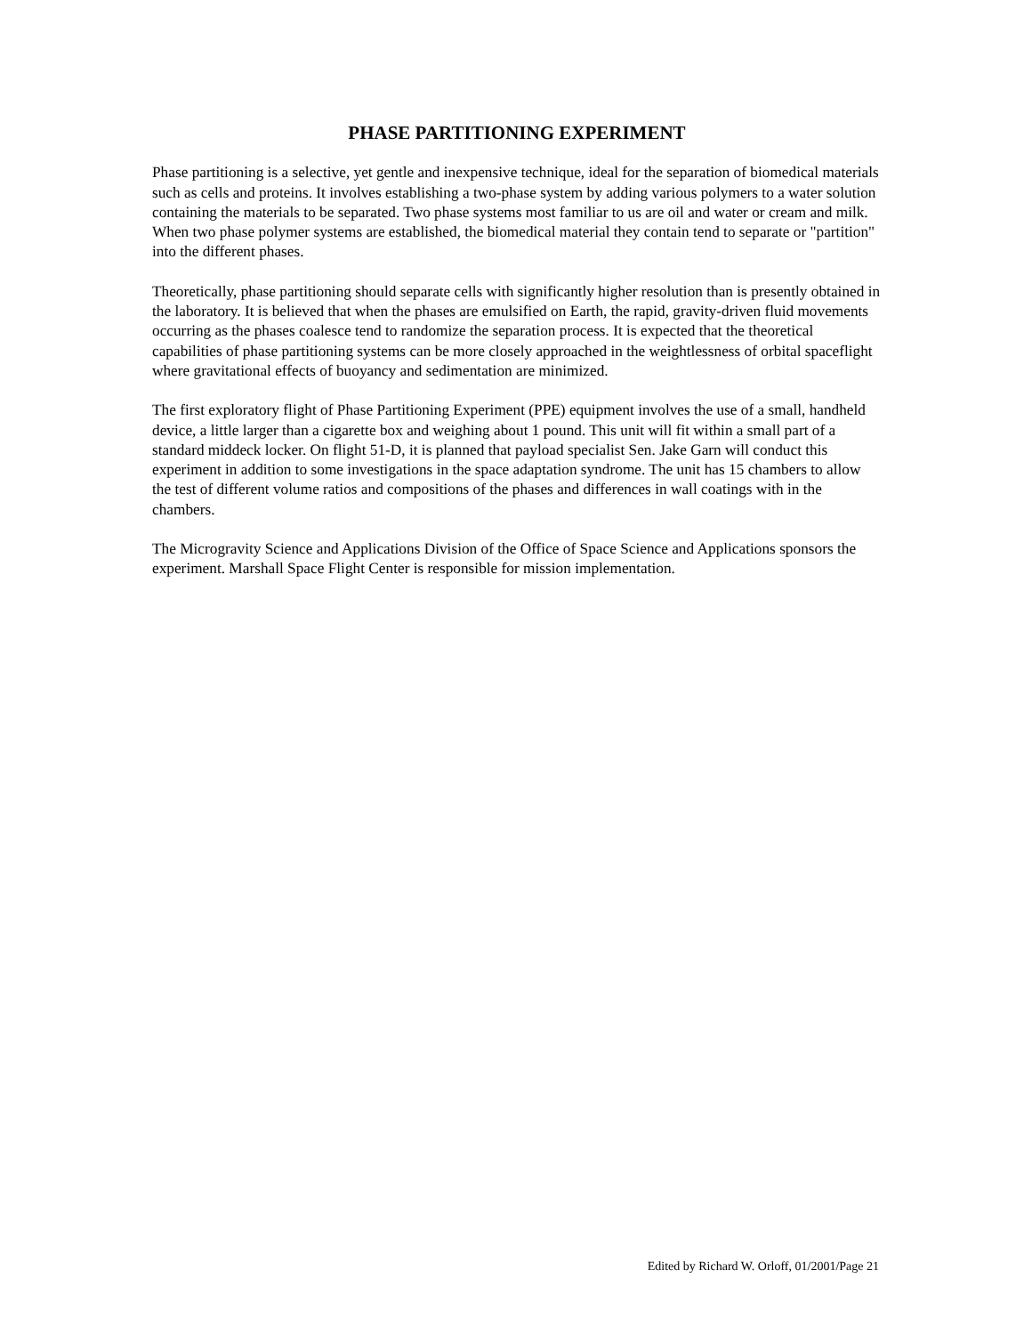PHASE PARTITIONING EXPERIMENT
Phase partitioning is a selective, yet gentle and inexpensive technique, ideal for the separation of biomedical materials such as cells and proteins. It involves establishing a two-phase system by adding various polymers to a water solution containing the materials to be separated. Two phase systems most familiar to us are oil and water or cream and milk. When two phase polymer systems are established, the biomedical material they contain tend to separate or "partition" into the different phases.
Theoretically, phase partitioning should separate cells with significantly higher resolution than is presently obtained in the laboratory. It is believed that when the phases are emulsified on Earth, the rapid, gravity-driven fluid movements occurring as the phases coalesce tend to randomize the separation process. It is expected that the theoretical capabilities of phase partitioning systems can be more closely approached in the weightlessness of orbital spaceflight where gravitational effects of buoyancy and sedimentation are minimized.
The first exploratory flight of Phase Partitioning Experiment (PPE) equipment involves the use of a small, handheld device, a little larger than a cigarette box and weighing about 1 pound. This unit will fit within a small part of a standard middeck locker. On flight 51-D, it is planned that payload specialist Sen. Jake Garn will conduct this experiment in addition to some investigations in the space adaptation syndrome. The unit has 15 chambers to allow the test of different volume ratios and compositions of the phases and differences in wall coatings with in the chambers.
The Microgravity Science and Applications Division of the Office of Space Science and Applications sponsors the experiment. Marshall Space Flight Center is responsible for mission implementation.
Edited by Richard W. Orloff, 01/2001/Page 21